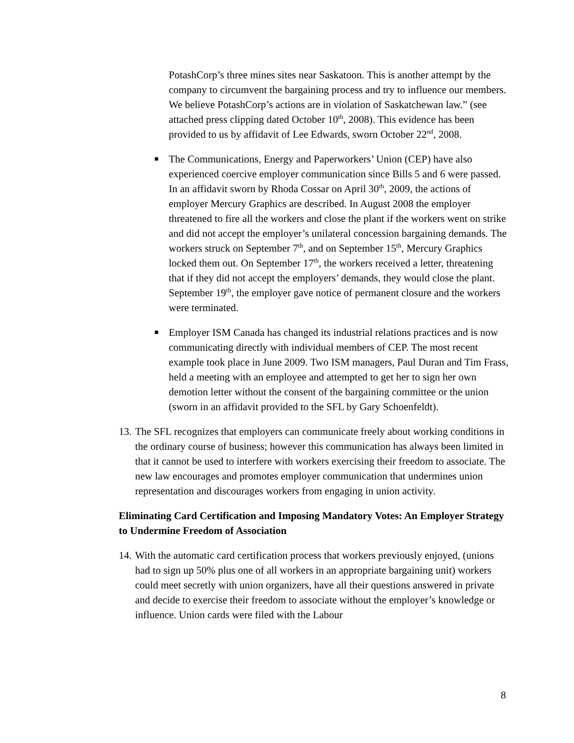PotashCorp’s three mines sites near Saskatoon. This is another attempt by the company to circumvent the bargaining process and try to influence our members. We believe PotashCorp’s actions are in violation of Saskatchewan law.” (see attached press clipping dated October 10<sup>th</sup>, 2008). This evidence has been provided to us by affidavit of Lee Edwards, sworn October 22<sup>nd</sup>, 2008.
■
The Communications, Energy and Paperworkers’ Union (CEP) have also experienced coercive employer communication since Bills 5 and 6 were passed. In an affidavit sworn by Rhoda Cossar on April 30<sup>th</sup>, 2009, the actions of employer Mercury Graphics are described. In August 2008 the employer threatened to fire all the workers and close the plant if the workers went on strike and did not accept the employer’s unilateral concession bargaining demands. The workers struck on September 7<sup>th</sup>, and on September 15<sup>th</sup>, Mercury Graphics locked them out. On September 17<sup>th</sup>, the workers received a letter, threatening that if they did not accept the employers’ demands, they would close the plant. September 19<sup>th</sup>, the employer gave notice of permanent closure and the workers were terminated.
■
Employer ISM Canada has changed its industrial relations practices and is now communicating directly with individual members of CEP. The most recent example took place in June 2009. Two ISM managers, Paul Duran and Tim Frass, held a meeting with an employee and attempted to get her to sign her own demotion letter without the consent of the bargaining committee or the union (sworn in an affidavit provided to the SFL by Gary Schoenfeldt).
13.
The SFL recognizes that employers can communicate freely about working conditions in the ordinary course of business; however this communication has always been limited in that it cannot be used to interfere with workers exercising their freedom to associate. The new law encourages and promotes employer communication that undermines union representation and discourages workers from engaging in union activity.
Eliminating Card Certification and Imposing Mandatory Votes: An Employer Strategy to Undermine Freedom of Association
14.
With the automatic card certification process that workers previously enjoyed, (unions had to sign up 50% plus one of all workers in an appropriate bargaining unit) workers could meet secretly with union organizers, have all their questions answered in private and decide to exercise their freedom to associate without the employer’s knowledge or influence. Union cards were filed with the Labour
8